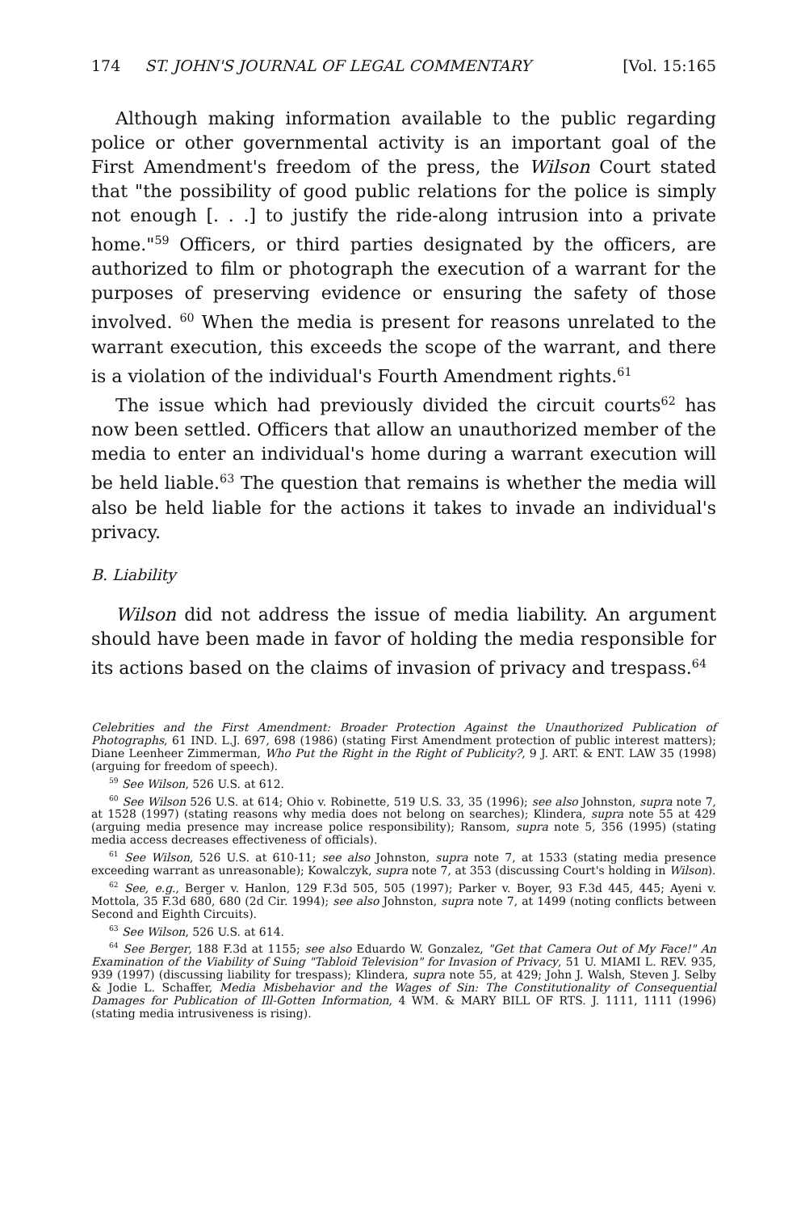174 ST. JOHN'S JOURNAL OF LEGAL COMMENTARY [Vol. 15:165
Although making information available to the public regarding police or other governmental activity is an important goal of the First Amendment's freedom of the press, the Wilson Court stated that "the possibility of good public relations for the police is simply not enough [. . .] to justify the ride-along intrusion into a private home."<sup>59</sup> Officers, or third parties designated by the officers, are authorized to film or photograph the execution of a warrant for the purposes of preserving evidence or ensuring the safety of those involved. <sup>60</sup> When the media is present for reasons unrelated to the warrant execution, this exceeds the scope of the warrant, and there is a violation of the individual's Fourth Amendment rights.<sup>61</sup>
The issue which had previously divided the circuit courts<sup>62</sup> has now been settled. Officers that allow an unauthorized member of the media to enter an individual's home during a warrant execution will be held liable.<sup>63</sup> The question that remains is whether the media will also be held liable for the actions it takes to invade an individual's privacy.
B. Liability
Wilson did not address the issue of media liability. An argument should have been made in favor of holding the media responsible for its actions based on the claims of invasion of privacy and trespass.<sup>64</sup>
Celebrities and the First Amendment: Broader Protection Against the Unauthorized Publication of Photographs, 61 IND. L.J. 697, 698 (1986) (stating First Amendment protection of public interest matters); Diane Leenheer Zimmerman, Who Put the Right in the Right of Publicity?, 9 J. ART. & ENT. LAW 35 (1998) (arguing for freedom of speech).
<sup>59</sup> See Wilson, 526 U.S. at 612.
<sup>60</sup> See Wilson 526 U.S. at 614; Ohio v. Robinette, 519 U.S. 33, 35 (1996); see also Johnston, supra note 7, at 1528 (1997) (stating reasons why media does not belong on searches); Klindera, supra note 55 at 429 (arguing media presence may increase police responsibility); Ransom, supra note 5, 356 (1995) (stating media access decreases effectiveness of officials).
<sup>61</sup> See Wilson, 526 U.S. at 610-11; see also Johnston, supra note 7, at 1533 (stating media presence exceeding warrant as unreasonable); Kowalczyk, supra note 7, at 353 (discussing Court's holding in Wilson).
<sup>62</sup> See, e.g., Berger v. Hanlon, 129 F.3d 505, 505 (1997); Parker v. Boyer, 93 F.3d 445, 445; Ayeni v. Mottola, 35 F.3d 680, 680 (2d Cir. 1994); see also Johnston, supra note 7, at 1499 (noting conflicts between Second and Eighth Circuits).
<sup>63</sup> See Wilson, 526 U.S. at 614.
<sup>64</sup> See Berger, 188 F.3d at 1155; see also Eduardo W. Gonzalez, "Get that Camera Out of My Face!" An Examination of the Viability of Suing "Tabloid Television" for Invasion of Privacy, 51 U. MIAMI L. REV. 935, 939 (1997) (discussing liability for trespass); Klindera, supra note 55, at 429; John J. Walsh, Steven J. Selby & Jodie L. Schaffer, Media Misbehavior and the Wages of Sin: The Constitutionality of Consequential Damages for Publication of Ill-Gotten Information, 4 WM. & MARY BILL OF RTS. J. 1111, 1111 (1996) (stating media intrusiveness is rising).